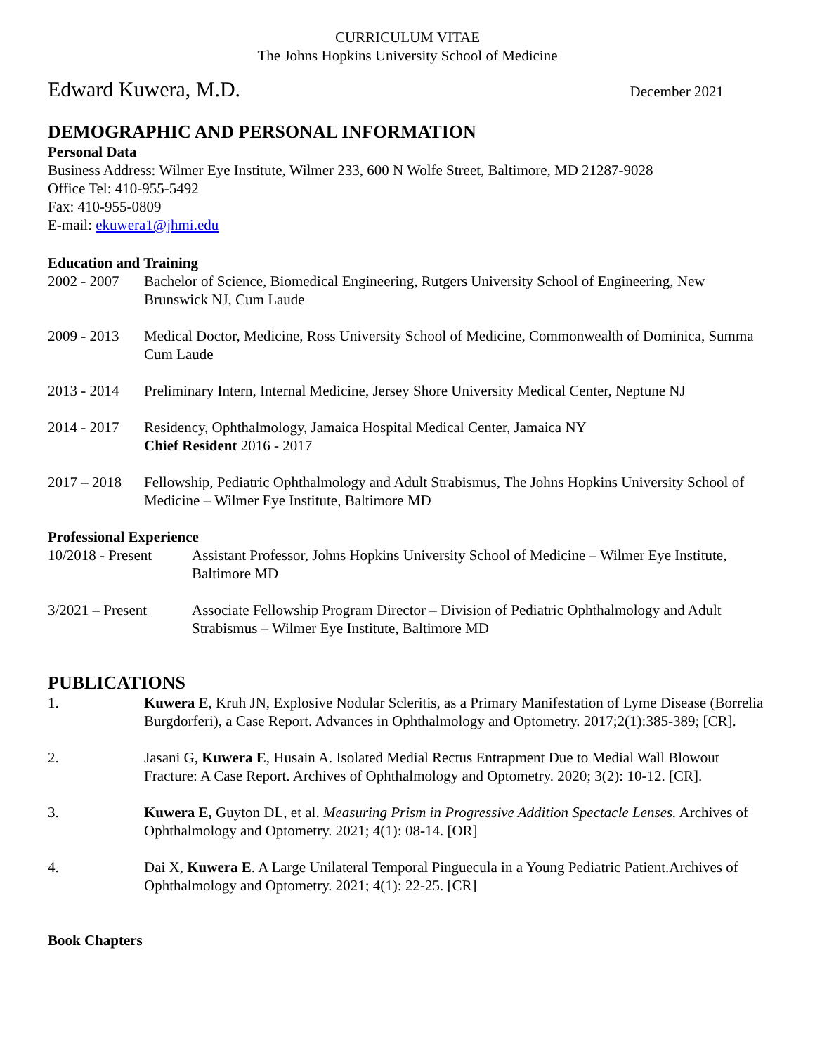CURRICULUM VITAE
The Johns Hopkins University School of Medicine
Edward Kuwera, M.D. December 2021
DEMOGRAPHIC AND PERSONAL INFORMATION
Personal Data
Business Address: Wilmer Eye Institute, Wilmer 233, 600 N Wolfe Street, Baltimore, MD 21287-9028
Office Tel: 410-955-5492
Fax: 410-955-0809
E-mail: ekuwera1@jhmi.edu
Education and Training
2002 - 2007 Bachelor of Science, Biomedical Engineering, Rutgers University School of Engineering, New Brunswick NJ, Cum Laude
2009 - 2013 Medical Doctor, Medicine, Ross University School of Medicine, Commonwealth of Dominica, Summa Cum Laude
2013 - 2014 Preliminary Intern, Internal Medicine, Jersey Shore University Medical Center, Neptune NJ
2014 - 2017 Residency, Ophthalmology, Jamaica Hospital Medical Center, Jamaica NY
Chief Resident 2016 - 2017
2017 – 2018 Fellowship, Pediatric Ophthalmology and Adult Strabismus, The Johns Hopkins University School of Medicine – Wilmer Eye Institute, Baltimore MD
Professional Experience
10/2018 - Present Assistant Professor, Johns Hopkins University School of Medicine – Wilmer Eye Institute, Baltimore MD
3/2021 – Present Associate Fellowship Program Director – Division of Pediatric Ophthalmology and Adult Strabismus – Wilmer Eye Institute, Baltimore MD
PUBLICATIONS
1. Kuwera E, Kruh JN, Explosive Nodular Scleritis, as a Primary Manifestation of Lyme Disease (Borrelia Burgdorferi), a Case Report. Advances in Ophthalmology and Optometry. 2017;2(1):385-389; [CR].
2. Jasani G, Kuwera E, Husain A. Isolated Medial Rectus Entrapment Due to Medial Wall Blowout Fracture: A Case Report. Archives of Ophthalmology and Optometry. 2020; 3(2): 10-12. [CR].
3. Kuwera E, Guyton DL, et al. Measuring Prism in Progressive Addition Spectacle Lenses. Archives of Ophthalmology and Optometry. 2021; 4(1): 08-14. [OR]
4. Dai X, Kuwera E. A Large Unilateral Temporal Pinguecula in a Young Pediatric Patient.Archives of Ophthalmology and Optometry. 2021; 4(1): 22-25. [CR]
Book Chapters